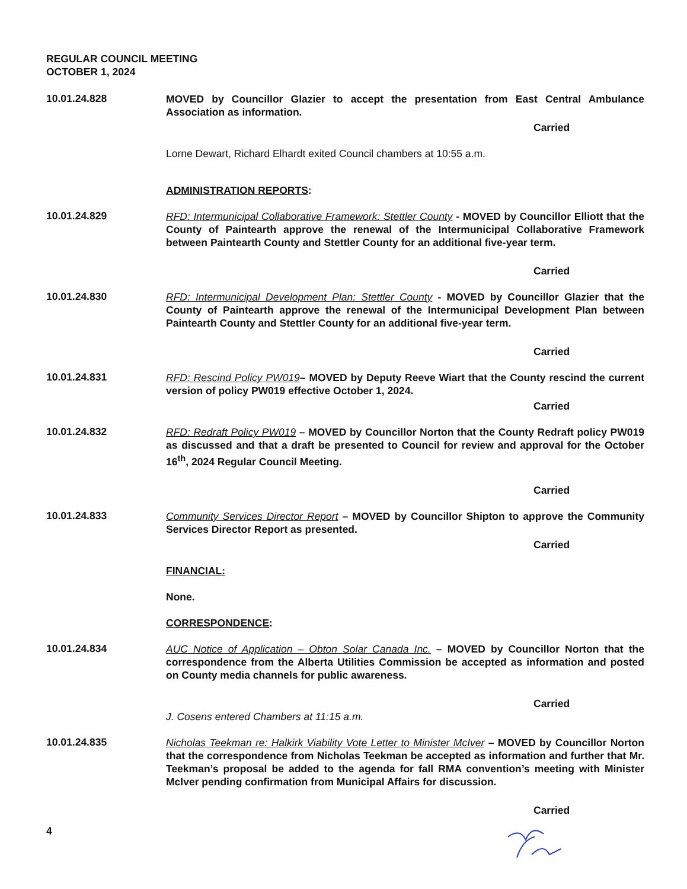REGULAR COUNCIL MEETING
OCTOBER 1, 2024
10.01.24.828
MOVED by Councillor Glazier to accept the presentation from East Central Ambulance Association as information.
Carried
Lorne Dewart, Richard Elhardt exited Council chambers at 10:55 a.m.
ADMINISTRATION REPORTS:
10.01.24.829
RFD: Intermunicipal Collaborative Framework: Stettler County - MOVED by Councillor Elliott that the County of Paintearth approve the renewal of the Intermunicipal Collaborative Framework between Paintearth County and Stettler County for an additional five-year term.
Carried
10.01.24.830
RFD: Intermunicipal Development Plan: Stettler County - MOVED by Councillor Glazier that the County of Paintearth approve the renewal of the Intermunicipal Development Plan between Paintearth County and Stettler County for an additional five-year term.
Carried
10.01.24.831
RFD: Rescind Policy PW019– MOVED by Deputy Reeve Wiart that the County rescind the current version of policy PW019 effective October 1, 2024.
Carried
10.01.24.832
RFD: Redraft Policy PW019 – MOVED by Councillor Norton that the County Redraft policy PW019 as discussed and that a draft be presented to Council for review and approval for the October 16<sup>th</sup>, 2024 Regular Council Meeting.
Carried
10.01.24.833
Community Services Director Report – MOVED by Councillor Shipton to approve the Community Services Director Report as presented.
Carried
FINANCIAL:
None.
CORRESPONDENCE:
10.01.24.834
AUC Notice of Application – Obton Solar Canada Inc. – MOVED by Councillor Norton that the correspondence from the Alberta Utilities Commission be accepted as information and posted on County media channels for public awareness.
Carried
J. Cosens entered Chambers at 11:15 a.m.
10.01.24.835
Nicholas Teekman re: Halkirk Viability Vote Letter to Minister McIver – MOVED by Councillor Norton that the correspondence from Nicholas Teekman be accepted as information and further that Mr. Teekman’s proposal be added to the agenda for fall RMA convention’s meeting with Minister McIver pending confirmation from Municipal Affairs for discussion.
Carried
4